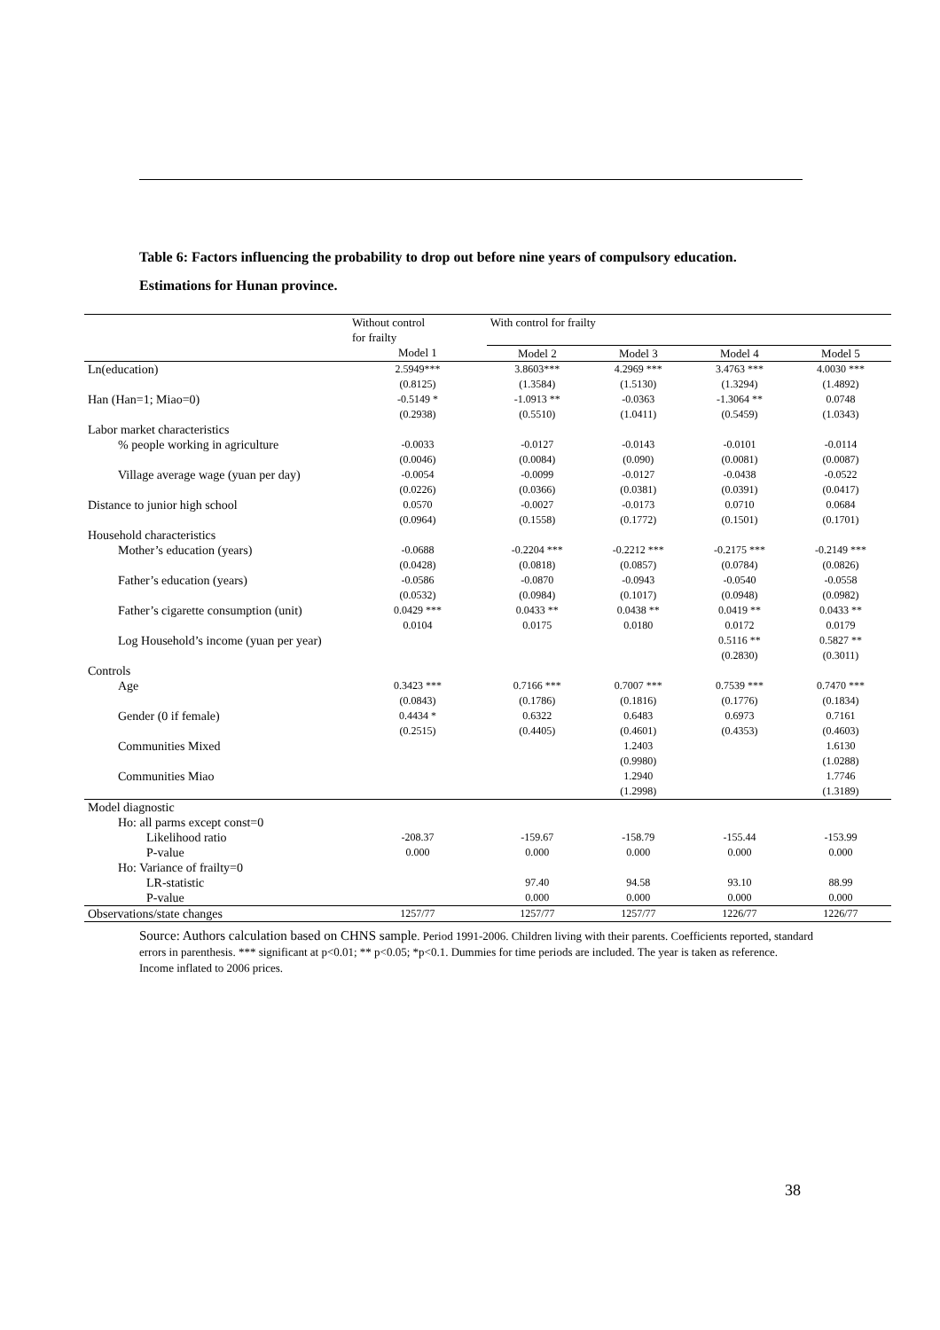Table 6: Factors influencing the probability to drop out before nine years of compulsory education.
Estimations for Hunan province.
| | Without control for frailty | With control for frailty | | | |
| --- | --- | --- | --- | --- | --- |
| | Model 1 | Model 2 | Model 3 | Model 4 | Model 5 |
| Ln(education) | 2.5949*** (0.8125) | 3.8603*** (1.3584) | 4.2969 *** (1.5130) | 3.4763 *** (1.3294) | 4.0030 *** (1.4892) |
| Han (Han=1; Miao=0) | -0.5149 * (0.2938) | -1.0913 ** (0.5510) | -0.0363 (1.0411) | -1.3064 ** (0.5459) | 0.0748 (1.0343) |
| Labor market characteristics | | | | | |
| % people working in agriculture | -0.0033 (0.0046) | -0.0127 (0.0084) | -0.0143 (0.090) | -0.0101 (0.0081) | -0.0114 (0.0087) |
| Village average wage (yuan per day) | -0.0054 (0.0226) | -0.0099 (0.0366) | -0.0127 (0.0381) | -0.0438 (0.0391) | -0.0522 (0.0417) |
| Distance to junior high school | 0.0570 (0.0964) | -0.0027 (0.1558) | -0.0173 (0.1772) | 0.0710 (0.1501) | 0.0684 (0.1701) |
| Household characteristics | | | | | |
| Mother’s education (years) | -0.0688 (0.0428) | -0.2204 *** (0.0818) | -0.2212 *** (0.0857) | -0.2175 *** (0.0784) | -0.2149 *** (0.0826) |
| Father’s education (years) | -0.0586 (0.0532) | -0.0870 (0.0984) | -0.0943 (0.1017) | -0.0540 (0.0948) | -0.0558 (0.0982) |
| Father’s cigarette consumption (unit) | 0.0429 *** 0.0104 | 0.0433 ** 0.0175 | 0.0438 ** 0.0180 | 0.0419 ** 0.0172 | 0.0433 ** 0.0179 |
| Log Household’s income (yuan per year) | | | | 0.5116 ** (0.2830) | 0.5827 ** (0.3011) |
| Controls | | | | | |
| Age | 0.3423 *** (0.0843) | 0.7166 *** (0.1786) | 0.7007 *** (0.1816) | 0.7539 *** (0.1776) | 0.7470 *** (0.1834) |
| Gender (0 if female) | 0.4434 * (0.2515) | 0.6322 (0.4405) | 0.6483 (0.4601) | 0.6973 (0.4353) | 0.7161 (0.4603) |
| Communities Mixed | | | 1.2403 (0.9980) | | 1.6130 (1.0288) |
| Communities Miao | | | 1.2940 (1.2998) | | 1.7746 (1.3189) |
| Model diagnostic | | | | | |
| Ho: all parms except const=0 | | | | | |
| Likelihood ratio P-value | -208.37 0.000 | -159.67 0.000 | -158.79 0.000 | -155.44 0.000 | -153.99 0.000 |
| Ho: Variance of frailty=0 | | | | | |
| LR-statistic P-value | | 97.40 0.000 | 94.58 0.000 | 93.10 0.000 | 88.99 0.000 |
| Observations/state changes | 1257/77 | 1257/77 | 1257/77 | 1226/77 | 1226/77 |
Source: Authors calculation based on CHNS sample. Period 1991-2006. Children living with their parents. Coefficients reported, standard errors in parenthesis. *** significant at p<0.01; ** p<0.05; *p<0.1. Dummies for time periods are included. The year is taken as reference. Income inflated to 2006 prices.
38